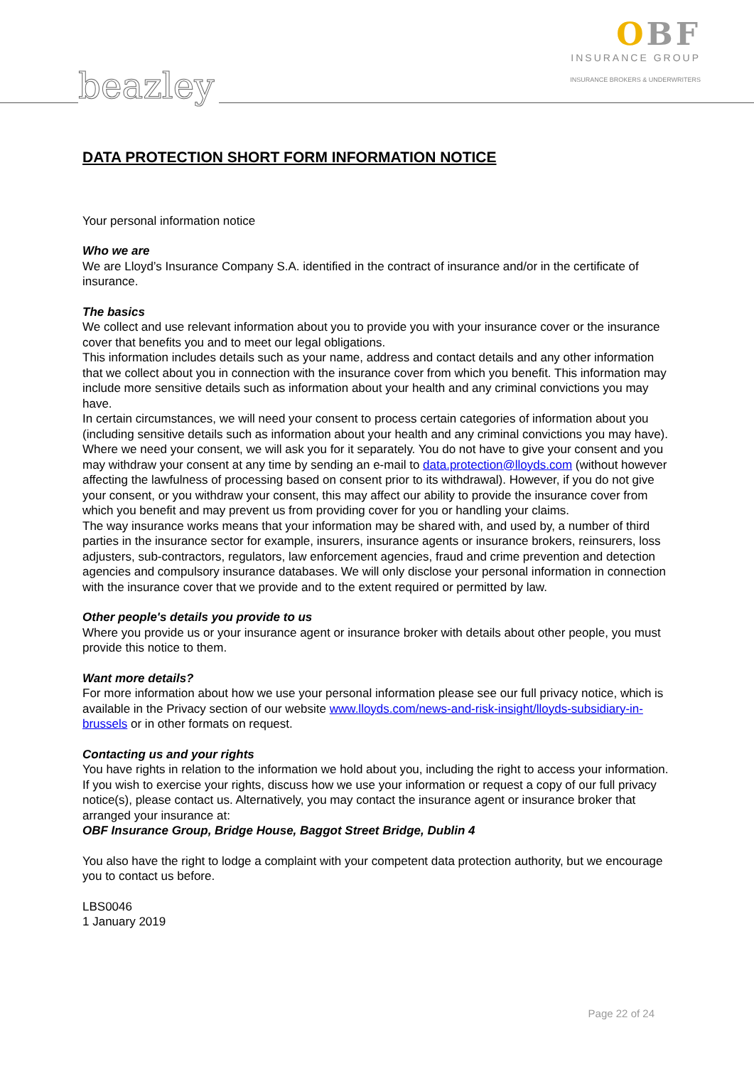beazley
OBF
INSURANCE GROUP
INSURANCE BROKERS & UNDERWRITERS
DATA PROTECTION SHORT FORM INFORMATION NOTICE
Your personal information notice
Who we are
We are Lloyd’s Insurance Company S.A. identified in the contract of insurance and/or in the certificate of insurance.
The basics
We collect and use relevant information about you to provide you with your insurance cover or the insurance cover that benefits you and to meet our legal obligations.
This information includes details such as your name, address and contact details and any other information that we collect about you in connection with the insurance cover from which you benefit. This information may include more sensitive details such as information about your health and any criminal convictions you may have.
In certain circumstances, we will need your consent to process certain categories of information about you (including sensitive details such as information about your health and any criminal convictions you may have). Where we need your consent, we will ask you for it separately. You do not have to give your consent and you may withdraw your consent at any time by sending an e-mail to data.protection@lloyds.com (without however affecting the lawfulness of processing based on consent prior to its withdrawal). However, if you do not give your consent, or you withdraw your consent, this may affect our ability to provide the insurance cover from which you benefit and may prevent us from providing cover for you or handling your claims.
The way insurance works means that your information may be shared with, and used by, a number of third parties in the insurance sector for example, insurers, insurance agents or insurance brokers, reinsurers, loss adjusters, sub-contractors, regulators, law enforcement agencies, fraud and crime prevention and detection agencies and compulsory insurance databases. We will only disclose your personal information in connection with the insurance cover that we provide and to the extent required or permitted by law.
Other people's details you provide to us
Where you provide us or your insurance agent or insurance broker with details about other people, you must provide this notice to them.
Want more details?
For more information about how we use your personal information please see our full privacy notice, which is available in the Privacy section of our website www.lloyds.com/news-and-risk-insight/lloyds-subsidiary-in-brussels or in other formats on request.
Contacting us and your rights
You have rights in relation to the information we hold about you, including the right to access your information. If you wish to exercise your rights, discuss how we use your information or request a copy of our full privacy notice(s), please contact us. Alternatively, you may contact the insurance agent or insurance broker that arranged your insurance at:
OBF Insurance Group, Bridge House, Baggot Street Bridge, Dublin 4
You also have the right to lodge a complaint with your competent data protection authority, but we encourage you to contact us before.
LBS0046
1 January 2019
Page 22 of 24